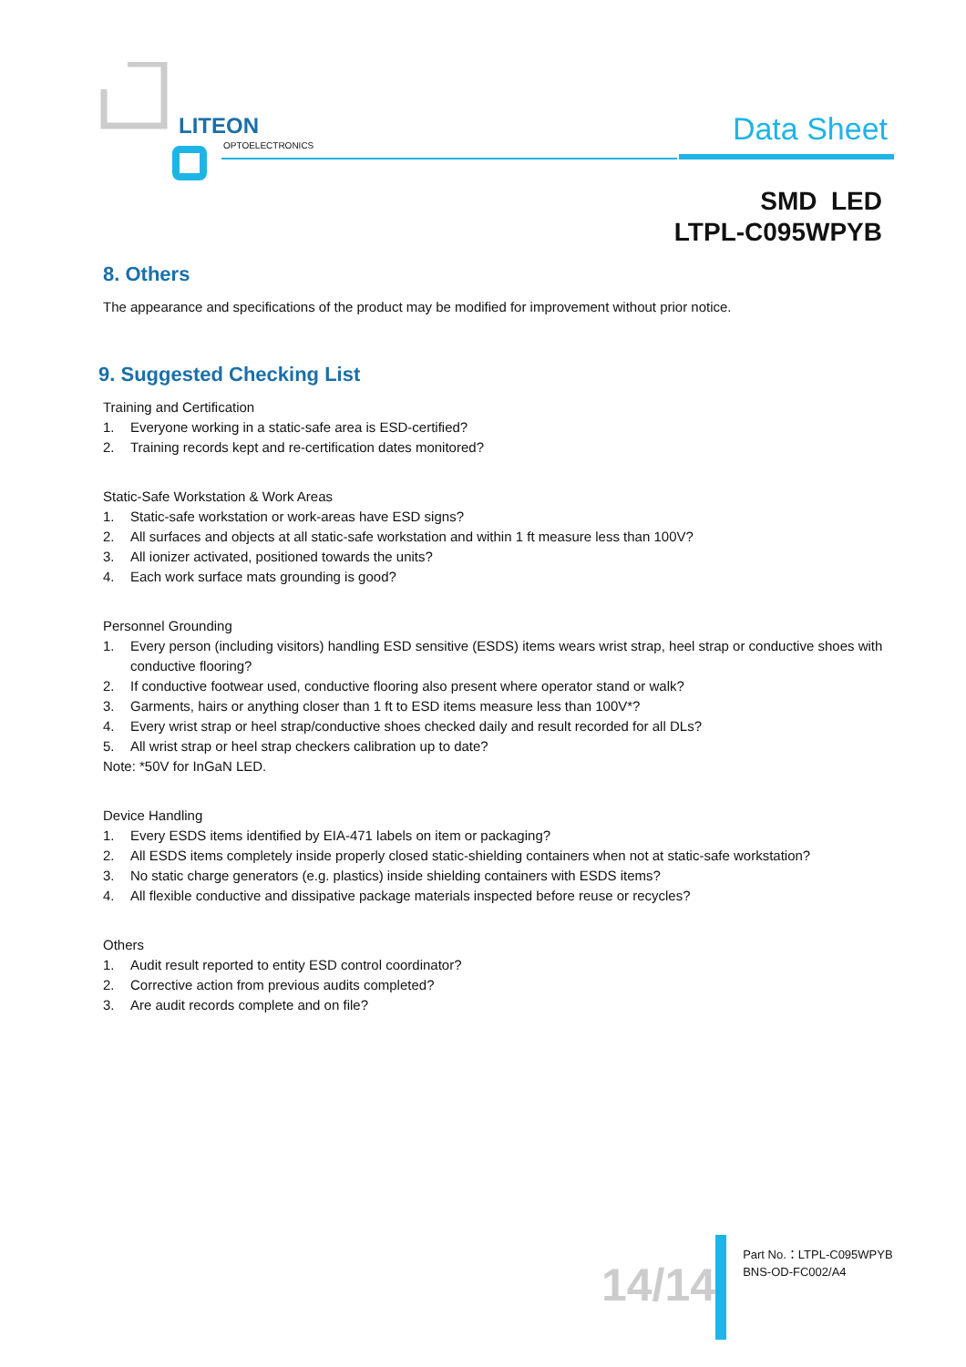LITEON
OPTOELECTRONICS
Data Sheet
SMD LED
LTPL-C095WPYB
8. Others
The appearance and specifications of the product may be modified for improvement without prior notice.
9. Suggested Checking List
Training and Certification
1. Everyone working in a static-safe area is ESD-certified?
2. Training records kept and re-certification dates monitored?
Static-Safe Workstation & Work Areas
1. Static-safe workstation or work-areas have ESD signs?
2. All surfaces and objects at all static-safe workstation and within 1 ft measure less than 100V?
3. All ionizer activated, positioned towards the units?
4. Each work surface mats grounding is good?
Personnel Grounding
1. Every person (including visitors) handling ESD sensitive (ESDS) items wears wrist strap, heel strap or conductive shoes with conductive flooring?
2. If conductive footwear used, conductive flooring also present where operator stand or walk?
3. Garments, hairs or anything closer than 1 ft to ESD items measure less than 100V*?
4. Every wrist strap or heel strap/conductive shoes checked daily and result recorded for all DLs?
5. All wrist strap or heel strap checkers calibration up to date?
Note: *50V for InGaN LED.
Device Handling
1. Every ESDS items identified by EIA-471 labels on item or packaging?
2. All ESDS items completely inside properly closed static-shielding containers when not at static-safe workstation?
3. No static charge generators (e.g. plastics) inside shielding containers with ESDS items?
4. All flexible conductive and dissipative package materials inspected before reuse or recycles?
Others
1. Audit result reported to entity ESD control coordinator?
2. Corrective action from previous audits completed?
3. Are audit records complete and on file?
14/14
Part No.：LTPL-C095WPYB
BNS-OD-FC002/A4